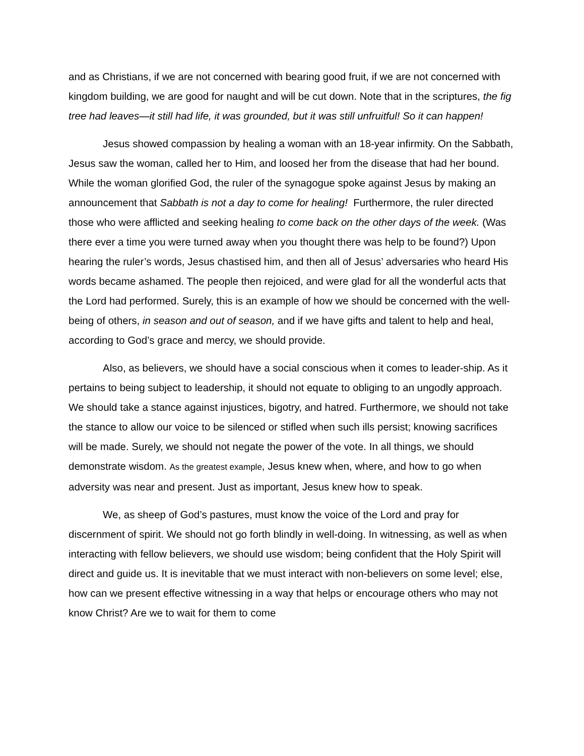and as Christians, if we are not concerned with bearing good fruit, if we are not concerned with kingdom building, we are good for naught and will be cut down. Note that in the scriptures, the fig tree had leaves—it still had life, it was grounded, but it was still unfruitful! So it can happen!
Jesus showed compassion by healing a woman with an 18-year infirmity. On the Sabbath, Jesus saw the woman, called her to Him, and loosed her from the disease that had her bound. While the woman glorified God, the ruler of the synagogue spoke against Jesus by making an announcement that Sabbath is not a day to come for healing! Furthermore, the ruler directed those who were afflicted and seeking healing to come back on the other days of the week. (Was there ever a time you were turned away when you thought there was help to be found?) Upon hearing the ruler’s words, Jesus chastised him, and then all of Jesus’ adversaries who heard His words became ashamed. The people then rejoiced, and were glad for all the wonderful acts that the Lord had performed. Surely, this is an example of how we should be concerned with the well-being of others, in season and out of season, and if we have gifts and talent to help and heal, according to God’s grace and mercy, we should provide.
Also, as believers, we should have a social conscious when it comes to leader-ship. As it pertains to being subject to leadership, it should not equate to obliging to an ungodly approach. We should take a stance against injustices, bigotry, and hatred. Furthermore, we should not take the stance to allow our voice to be silenced or stifled when such ills persist; knowing sacrifices will be made. Surely, we should not negate the power of the vote. In all things, we should demonstrate wisdom. As the greatest example, Jesus knew when, where, and how to go when adversity was near and present. Just as important, Jesus knew how to speak.
We, as sheep of God’s pastures, must know the voice of the Lord and pray for discernment of spirit. We should not go forth blindly in well-doing. In witnessing, as well as when interacting with fellow believers, we should use wisdom; being confident that the Holy Spirit will direct and guide us. It is inevitable that we must interact with non-believers on some level; else, how can we present effective witnessing in a way that helps or encourage others who may not know Christ? Are we to wait for them to come